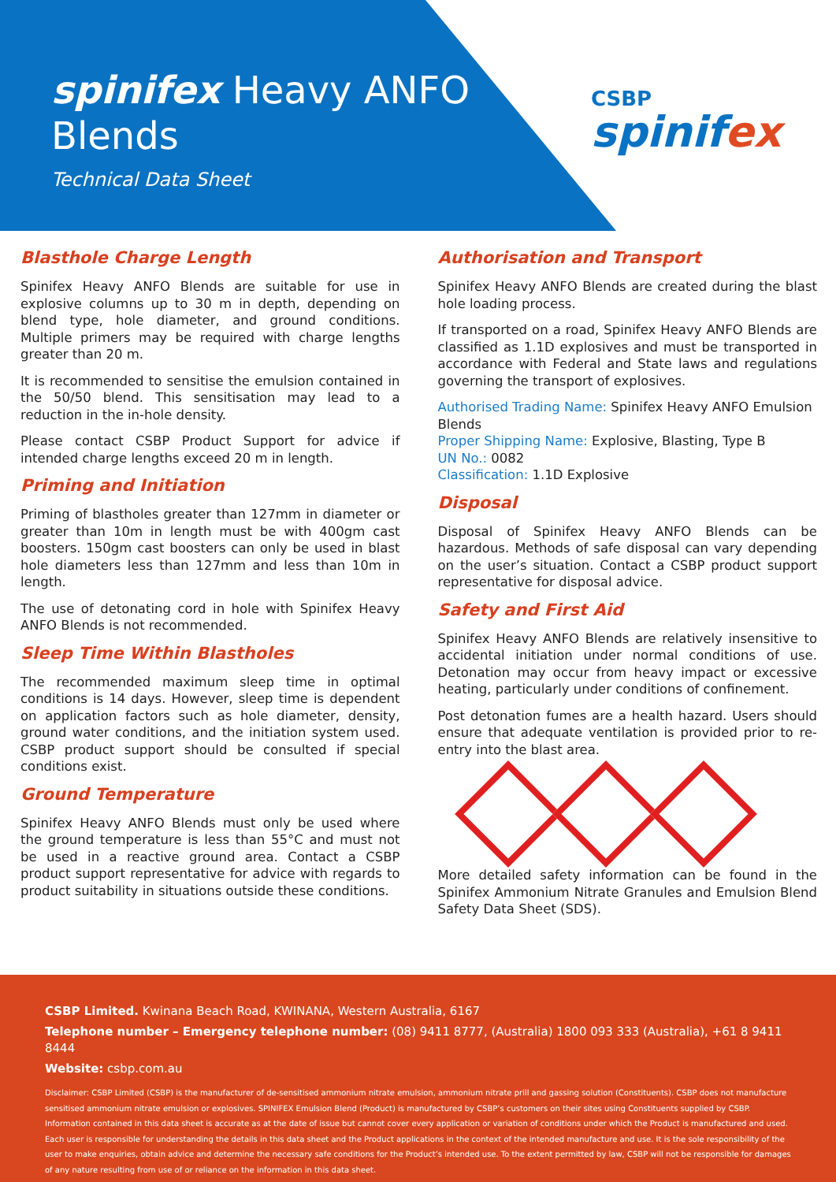spinifex Heavy ANFO
Blends
Technical Data Sheet
CSBP
spinifex
Blasthole Charge Length
Spinifex Heavy ANFO Blends are suitable for use in explosive columns up to 30 m in depth, depending on blend type, hole diameter, and ground conditions. Multiple primers may be required with charge lengths greater than 20 m.
It is recommended to sensitise the emulsion contained in the 50/50 blend. This sensitisation may lead to a reduction in the in-hole density.
Please contact CSBP Product Support for advice if intended charge lengths exceed 20 m in length.
Priming and Initiation
Priming of blastholes greater than 127mm in diameter or greater than 10m in length must be with 400gm cast boosters. 150gm cast boosters can only be used in blast hole diameters less than 127mm and less than 10m in length.
The use of detonating cord in hole with Spinifex Heavy ANFO Blends is not recommended.
Sleep Time Within Blastholes
The recommended maximum sleep time in optimal conditions is 14 days. However, sleep time is dependent on application factors such as hole diameter, density, ground water conditions, and the initiation system used. CSBP product support should be consulted if special conditions exist.
Ground Temperature
Spinifex Heavy ANFO Blends must only be used where the ground temperature is less than 55°C and must not be used in a reactive ground area. Contact a CSBP product support representative for advice with regards to product suitability in situations outside these conditions.
Authorisation and Transport
Spinifex Heavy ANFO Blends are created during the blast hole loading process.
If transported on a road, Spinifex Heavy ANFO Blends are classified as 1.1D explosives and must be transported in accordance with Federal and State laws and regulations governing the transport of explosives.
Authorised Trading Name: Spinifex Heavy ANFO Emulsion Blends
Proper Shipping Name: Explosive, Blasting, Type B
UN No.: 0082
Classification: 1.1D Explosive
Disposal
Disposal of Spinifex Heavy ANFO Blends can be hazardous. Methods of safe disposal can vary depending on the user’s situation. Contact a CSBP product support representative for disposal advice.
Safety and First Aid
Spinifex Heavy ANFO Blends are relatively insensitive to accidental initiation under normal conditions of use. Detonation may occur from heavy impact or excessive heating, particularly under conditions of confinement.
Post detonation fumes are a health hazard. Users should ensure that adequate ventilation is provided prior to re-entry into the blast area.
More detailed safety information can be found in the Spinifex Ammonium Nitrate Granules and Emulsion Blend Safety Data Sheet (SDS).
CSBP Limited. Kwinana Beach Road, KWINANA, Western Australia, 6167
Telephone number – Emergency telephone number: (08) 9411 8777, (Australia) 1800 093 333 (Australia), +61 8 9411 8444
Website: csbp.com.au
Disclaimer: CSBP Limited (CSBP) is the manufacturer of de-sensitised ammonium nitrate emulsion, ammonium nitrate prill and gassing solution (Constituents). CSBP does not manufacture sensitised ammonium nitrate emulsion or explosives. SPINIFEX Emulsion Blend (Product) is manufactured by CSBP’s customers on their sites using Constituents supplied by CSBP. Information contained in this data sheet is accurate as at the date of issue but cannot cover every application or variation of conditions under which the Product is manufactured and used. Each user is responsible for understanding the details in this data sheet and the Product applications in the context of the intended manufacture and use. It is the sole responsibility of the user to make enquiries, obtain advice and determine the necessary safe conditions for the Product’s intended use. To the extent permitted by law, CSBP will not be responsible for damages of any nature resulting from use of or reliance on the information in this data sheet.